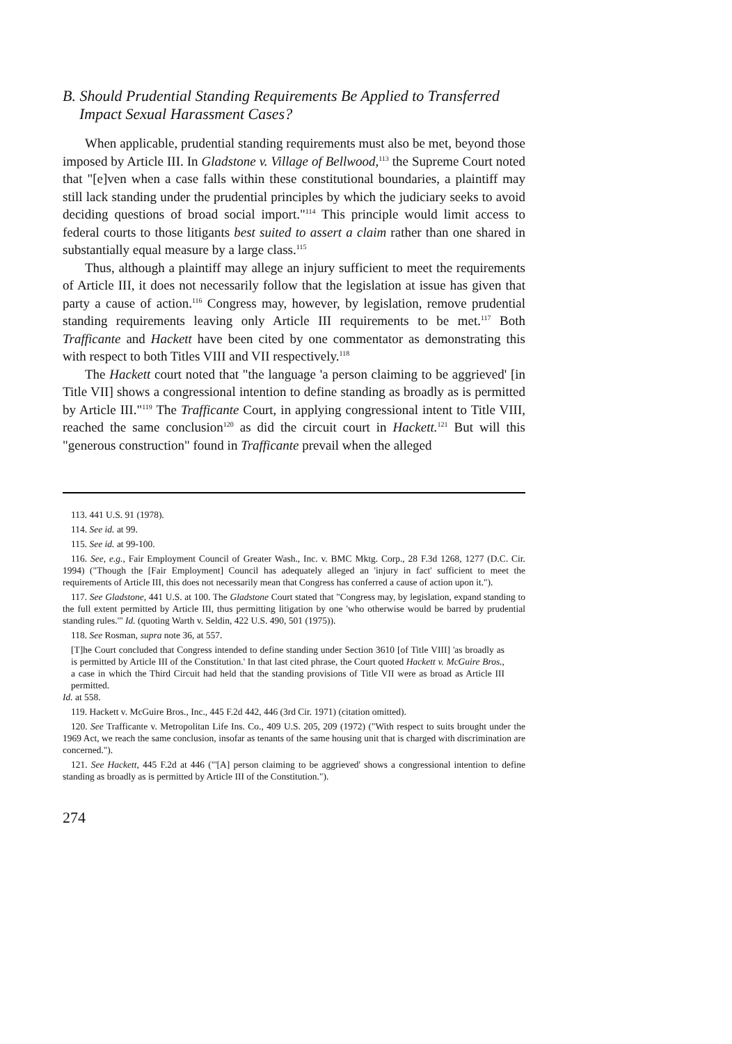B. Should Prudential Standing Requirements Be Applied to Transferred Impact Sexual Harassment Cases?
When applicable, prudential standing requirements must also be met, beyond those imposed by Article III. In Gladstone v. Village of Bellwood,<sup>113</sup> the Supreme Court noted that "[e]ven when a case falls within these constitutional boundaries, a plaintiff may still lack standing under the prudential principles by which the judiciary seeks to avoid deciding questions of broad social import."<sup>114</sup> This principle would limit access to federal courts to those litigants best suited to assert a claim rather than one shared in substantially equal measure by a large class.<sup>115</sup>
Thus, although a plaintiff may allege an injury sufficient to meet the requirements of Article III, it does not necessarily follow that the legislation at issue has given that party a cause of action.<sup>116</sup> Congress may, however, by legislation, remove prudential standing requirements leaving only Article III requirements to be met.<sup>117</sup> Both Trafficante and Hackett have been cited by one commentator as demonstrating this with respect to both Titles VIII and VII respectively.<sup>118</sup>
The Hackett court noted that "the language 'a person claiming to be aggrieved' [in Title VII] shows a congressional intention to define standing as broadly as is permitted by Article III."<sup>119</sup> The Trafficante Court, in applying congressional intent to Title VIII, reached the same conclusion<sup>120</sup> as did the circuit court in Hackett.<sup>121</sup> But will this "generous construction" found in Trafficante prevail when the alleged
113. 441 U.S. 91 (1978).
114. See id. at 99.
115. See id. at 99-100.
116. See, e.g., Fair Employment Council of Greater Wash., Inc. v. BMC Mktg. Corp., 28 F.3d 1268, 1277 (D.C. Cir. 1994) ("Though the [Fair Employment] Council has adequately alleged an 'injury in fact' sufficient to meet the requirements of Article III, this does not necessarily mean that Congress has conferred a cause of action upon it.").
117. See Gladstone, 441 U.S. at 100. The Gladstone Court stated that "Congress may, by legislation, expand standing to the full extent permitted by Article III, thus permitting litigation by one 'who otherwise would be barred by prudential standing rules.'" Id. (quoting Warth v. Seldin, 422 U.S. 490, 501 (1975)).
118. See Rosman, supra note 36, at 557.
[T]he Court concluded that Congress intended to define standing under Section 3610 [of Title VIII] 'as broadly as is permitted by Article III of the Constitution.' In that last cited phrase, the Court quoted Hackett v. McGuire Bros., a case in which the Third Circuit had held that the standing provisions of Title VII were as broad as Article III permitted.
Id. at 558.
119. Hackett v. McGuire Bros., Inc., 445 F.2d 442, 446 (3rd Cir. 1971) (citation omitted).
120. See Trafficante v. Metropolitan Life Ins. Co., 409 U.S. 205, 209 (1972) ("With respect to suits brought under the 1969 Act, we reach the same conclusion, insofar as tenants of the same housing unit that is charged with discrimination are concerned.").
121. See Hackett, 445 F.2d at 446 ("'[A] person claiming to be aggrieved' shows a congressional intention to define standing as broadly as is permitted by Article III of the Constitution.").
274